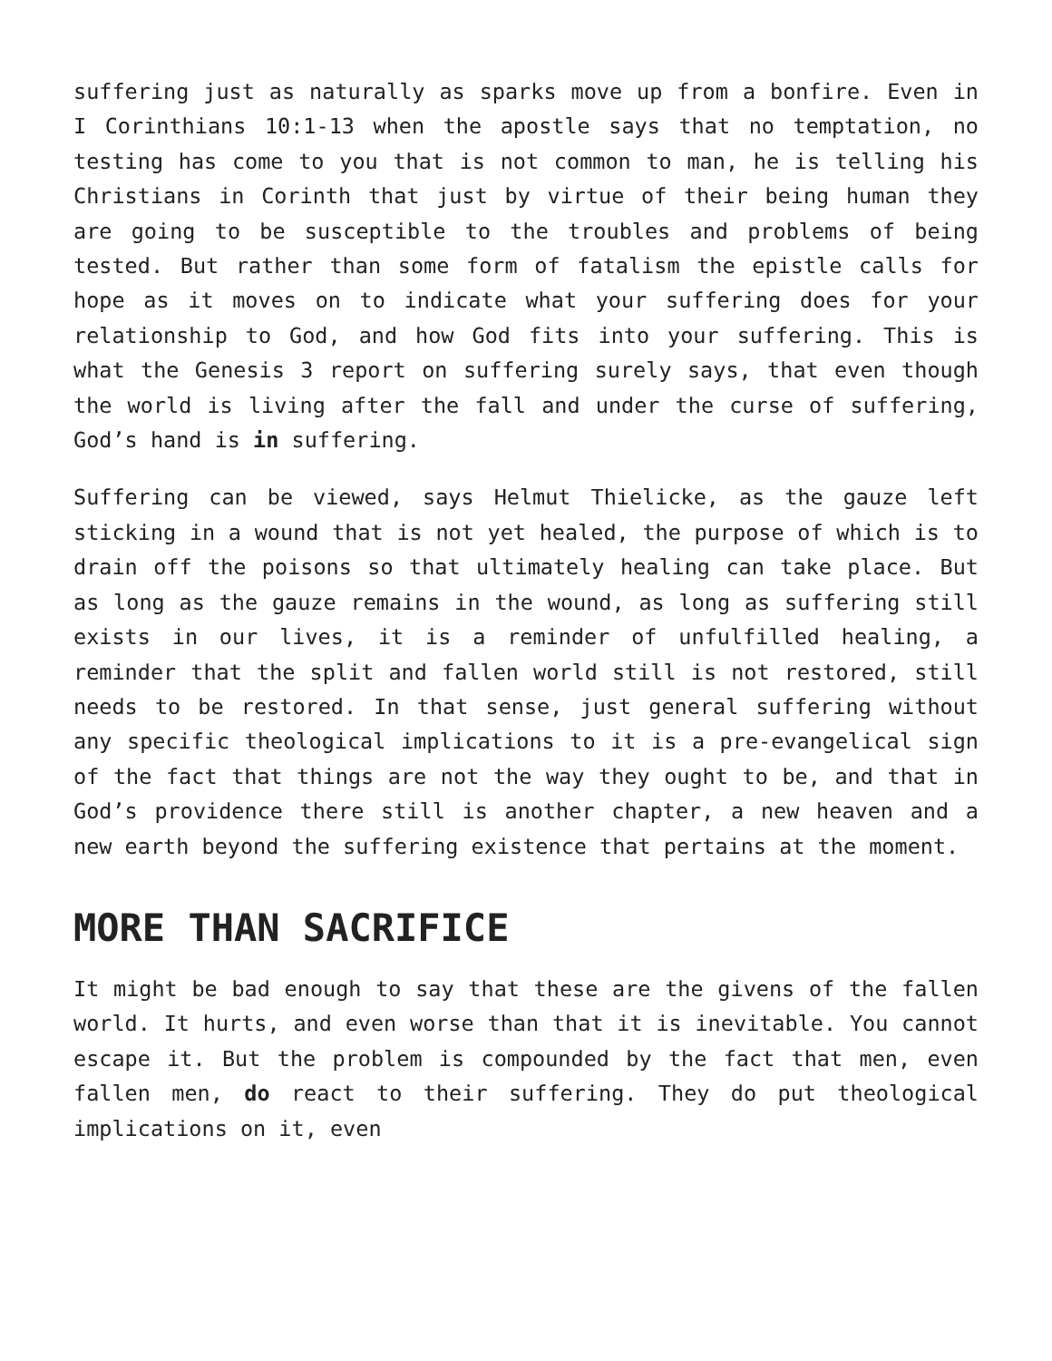suffering just as naturally as sparks move up from a bonfire. Even in I Corinthians 10:1-13 when the apostle says that no temptation, no testing has come to you that is not common to man, he is telling his Christians in Corinth that just by virtue of their being human they are going to be susceptible to the troubles and problems of being tested. But rather than some form of fatalism the epistle calls for hope as it moves on to indicate what your suffering does for your relationship to God, and how God fits into your suffering. This is what the Genesis 3 report on suffering surely says, that even though the world is living after the fall and under the curse of suffering, God’s hand is in suffering.
Suffering can be viewed, says Helmut Thielicke, as the gauze left sticking in a wound that is not yet healed, the purpose of which is to drain off the poisons so that ultimately healing can take place. But as long as the gauze remains in the wound, as long as suffering still exists in our lives, it is a reminder of unfulfilled healing, a reminder that the split and fallen world still is not restored, still needs to be restored. In that sense, just general suffering without any specific theological implications to it is a pre-evangelical sign of the fact that things are not the way they ought to be, and that in God’s providence there still is another chapter, a new heaven and a new earth beyond the suffering existence that pertains at the moment.
MORE THAN SACRIFICE
It might be bad enough to say that these are the givens of the fallen world. It hurts, and even worse than that it is inevitable. You cannot escape it. But the problem is compounded by the fact that men, even fallen men, do react to their suffering. They do put theological implications on it, even